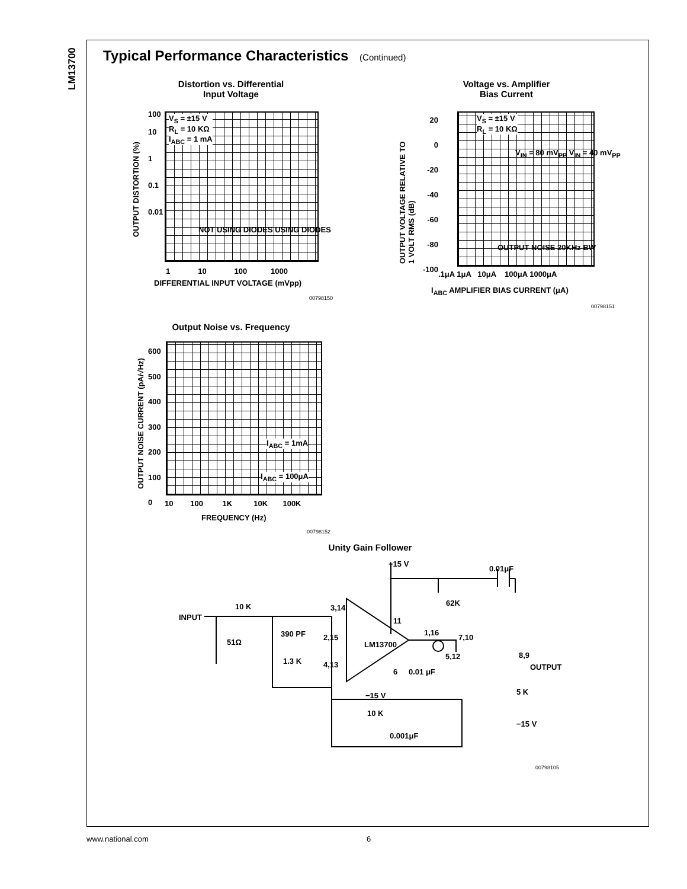LM13700
Typical Performance Characteristics (Continued)
Distortion vs. Differential
Input Voltage
V<sub>S</sub> = ±15 V
R<sub>L</sub> = 10 KΩ
I<sub>ABC</sub> = 1 mA
100
10
1
0.1
0.01
1 10 100 1000
DIFFERENTIAL INPUT VOLTAGE (mVpp)
OUTPUT DISTORTION (%)
NOT USING DIODES USING DIODES
00798150
Voltage vs. Amplifier
Bias Current
V<sub>S</sub> = ±15 V
R<sub>L</sub> = 10 KΩ
V<sub>IN</sub> = 80 mV<sub>PP</sub> V<sub>IN</sub> = 40 mV<sub>PP</sub>
OUTPUT NOISE 20KHz BW
20
0
-20
-40
-60
-80
-100
.1μA 1μA 10μA 100μA 1000μA
I<sub>ABC</sub> AMPLIFIER BIAS CURRENT (μA)
OUTPUT VOLTAGE RELATIVE TO
1 VOLT RMS (dB)
00798151
Output Noise vs. Frequency
I<sub>ABC</sub> = 1mA
I<sub>ABC</sub> = 100μA
600
500
400
300
200
100
0
10 100 1K 10K 100K
FREQUENCY (Hz)
OUTPUT NOISE CURRENT (pA/√Hz)
00798152
Unity Gain Follower
+15 V
0.01μF
62K
INPUT
10 K 3,14
11
390 PF 1,16
7,10
2,15
LM13700
51Ω
5,12 8,9
1.3 K 4,13 OUTPUT
6 0.01 μF
5 K
−15 V
10 K
−15 V
0.001μF
00798105
www.national.com 6